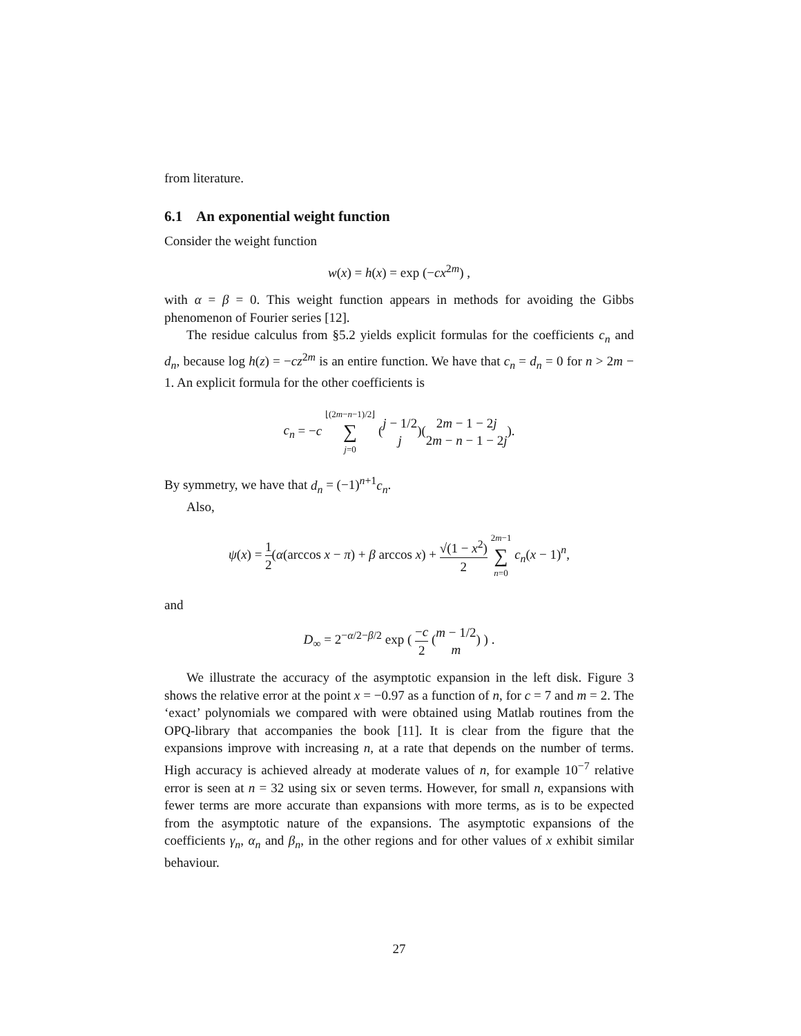from literature.
6.1 An exponential weight function
Consider the weight function
w(x) = h(x) = exp (−cx<sup>2m</sup>) ,
with α = β = 0. This weight function appears in methods for avoiding the Gibbs phenomenon of Fourier series [12].
The residue calculus from §5.2 yields explicit formulas for the coefficients c<sub>n</sub> and d<sub>n</sub>, because log h(z) = −cz<sup>2m</sup> is an entire function. We have that c<sub>n</sub> = d<sub>n</sub> = 0 for n > 2m − 1. An explicit formula for the other coefficients is
c<sub>n</sub> = −c ⌊(2m−n−1)/2⌋ ∑ j=0 (j − 1/2 j)(2m − 1 − 2j 2m − n − 1 − 2j).
By symmetry, we have that d<sub>n</sub> = (−1)<sup>n+1</sup>c<sub>n</sub>.
Also,
ψ(x) = 1 2(α(arccos x − π) + β arccos x) + √(1 − x<sup>2</sup>) 2 2m−1 ∑ n=0 c<sub>n</sub>(x − 1)<sup>n</sup>,
and
D<sub>∞</sub> = 2<sup>−α/2−β/2</sup> exp ( −c 2 (m − 1/2 m) ) .
We illustrate the accuracy of the asymptotic expansion in the left disk. Figure 3 shows the relative error at the point x = −0.97 as a function of n, for c = 7 and m = 2. The ‘exact’ polynomials we compared with were obtained using Matlab routines from the OPQ-library that accompanies the book [11]. It is clear from the figure that the expansions improve with increasing n, at a rate that depends on the number of terms. High accuracy is achieved already at moderate values of n, for example 10<sup>−7</sup> relative error is seen at n = 32 using six or seven terms. However, for small n, expansions with fewer terms are more accurate than expansions with more terms, as is to be expected from the asymptotic nature of the expansions. The asymptotic expansions of the coefficients γ<sub>n</sub>, α<sub>n</sub> and β<sub>n</sub>, in the other regions and for other values of x exhibit similar behaviour.
27